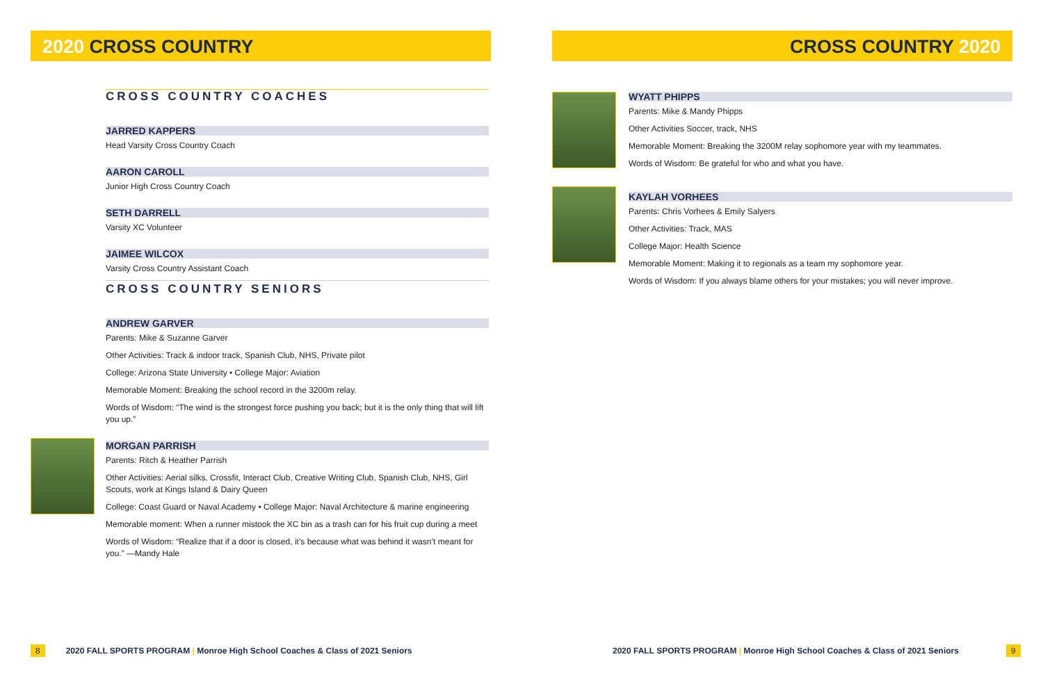2020 CROSS COUNTRY
CROSS COUNTRY COACHES
JARRED KAPPERS
Head Varsity Cross Country Coach
AARON CAROLL
Junior High Cross Country Coach
SETH DARRELL
Varsity XC Volunteer
JAIMEE WILCOX
Varsity Cross Country Assistant Coach
CROSS COUNTRY SENIORS
ANDREW GARVER
Parents: Mike & Suzanne Garver
Other Activities: Track & indoor track, Spanish Club, NHS, Private pilot
College: Arizona State University • College Major: Aviation
Memorable Moment: Breaking the school record in the 3200m relay.
Words of Wisdom: “The wind is the strongest force pushing you back; but it is the only thing that will lift you up.”
MORGAN PARRISH
Parents: Ritch & Heather Parrish
Other Activities: Aerial silks, Crossfit, Interact Club, Creative Writing Club, Spanish Club, NHS, Girl Scouts, work at Kings Island & Dairy Queen
College: Coast Guard or Naval Academy • College Major: Naval Architecture & marine engineering
Memorable moment: When a runner mistook the XC bin as a trash can for his fruit cup during a meet
Words of Wisdom: “Realize that if a door is closed, it’s because what was behind it wasn’t meant for you.” —Mandy Hale
8 2020 FALL SPORTS PROGRAM | Monroe High School Coaches & Class of 2021 Seniors
CROSS COUNTRY 2020
WYATT PHIPPS
Parents: Mike & Mandy Phipps
Other Activities Soccer, track, NHS
Memorable Moment: Breaking the 3200M relay sophomore year with my teammates.
Words of Wisdom: Be grateful for who and what you have.
KAYLAH VORHEES
Parents: Chris Vorhees & Emily Salyers
Other Activities: Track, MAS
College Major: Health Science
Memorable Moment: Making it to regionals as a team my sophomore year.
Words of Wisdom: If you always blame others for your mistakes; you will never improve.
2020 FALL SPORTS PROGRAM | Monroe High School Coaches & Class of 2021 Seniors 9